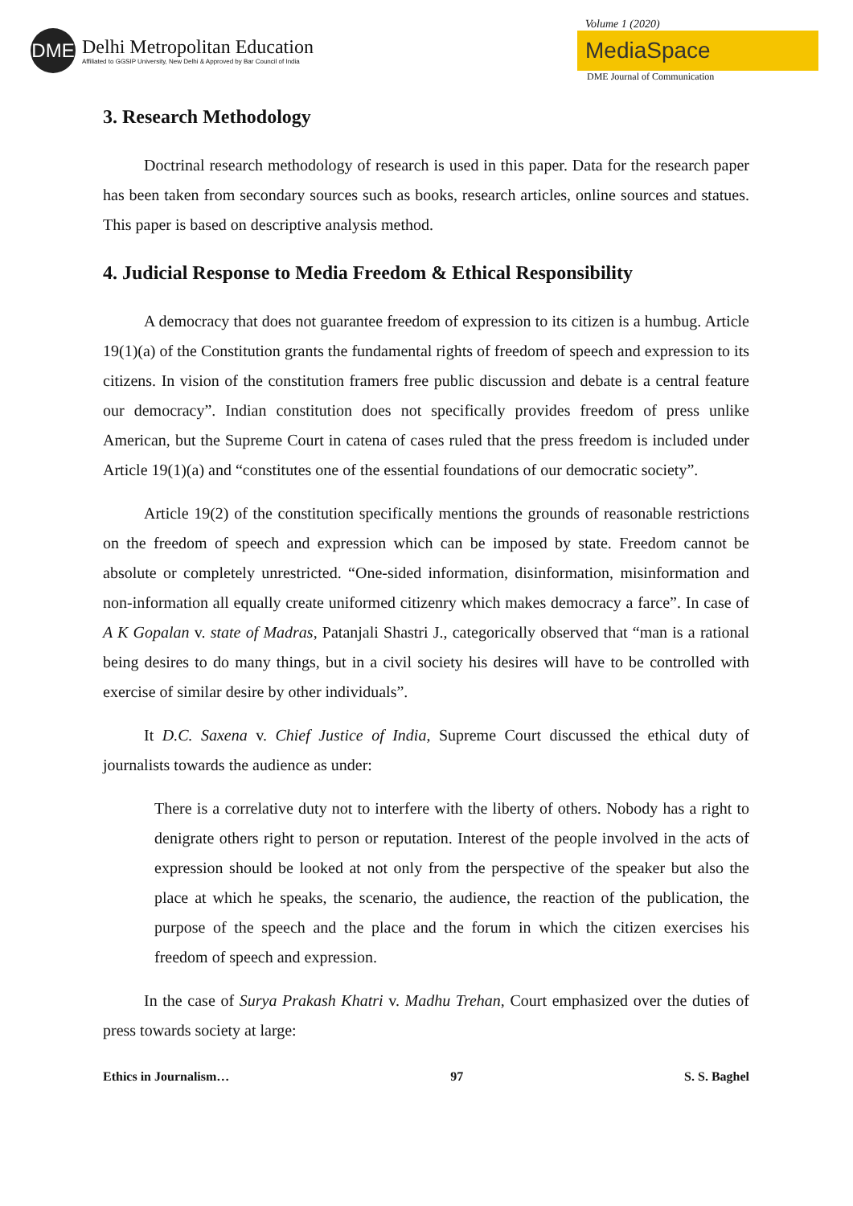DME
Delhi Metropolitan Education
Affiliated to GGSIP University, New Delhi & Approved by Bar Council of India
Volume 1 (2020)
MediaSpace
DME Journal of Communication
3. Research Methodology
Doctrinal research methodology of research is used in this paper. Data for the research paper has been taken from secondary sources such as books, research articles, online sources and statues. This paper is based on descriptive analysis method.
4. Judicial Response to Media Freedom & Ethical Responsibility
A democracy that does not guarantee freedom of expression to its citizen is a humbug. Article 19(1)(a) of the Constitution grants the fundamental rights of freedom of speech and expression to its citizens. In vision of the constitution framers free public discussion and debate is a central feature our democracy”. Indian constitution does not specifically provides freedom of press unlike American, but the Supreme Court in catena of cases ruled that the press freedom is included under Article 19(1)(a) and “constitutes one of the essential foundations of our democratic society”.
Article 19(2) of the constitution specifically mentions the grounds of reasonable restrictions on the freedom of speech and expression which can be imposed by state. Freedom cannot be absolute or completely unrestricted. “One-sided information, disinformation, misinformation and non-information all equally create uniformed citizenry which makes democracy a farce”. In case of A K Gopalan v. state of Madras, Patanjali Shastri J., categorically observed that “man is a rational being desires to do many things, but in a civil society his desires will have to be controlled with exercise of similar desire by other individuals”.
It D.C. Saxena v. Chief Justice of India, Supreme Court discussed the ethical duty of journalists towards the audience as under:
There is a correlative duty not to interfere with the liberty of others. Nobody has a right to denigrate others right to person or reputation. Interest of the people involved in the acts of expression should be looked at not only from the perspective of the speaker but also the place at which he speaks, the scenario, the audience, the reaction of the publication, the purpose of the speech and the place and the forum in which the citizen exercises his freedom of speech and expression.
In the case of Surya Prakash Khatri v. Madhu Trehan, Court emphasized over the duties of press towards society at large:
Ethics in Journalism… 97 S. S. Baghel